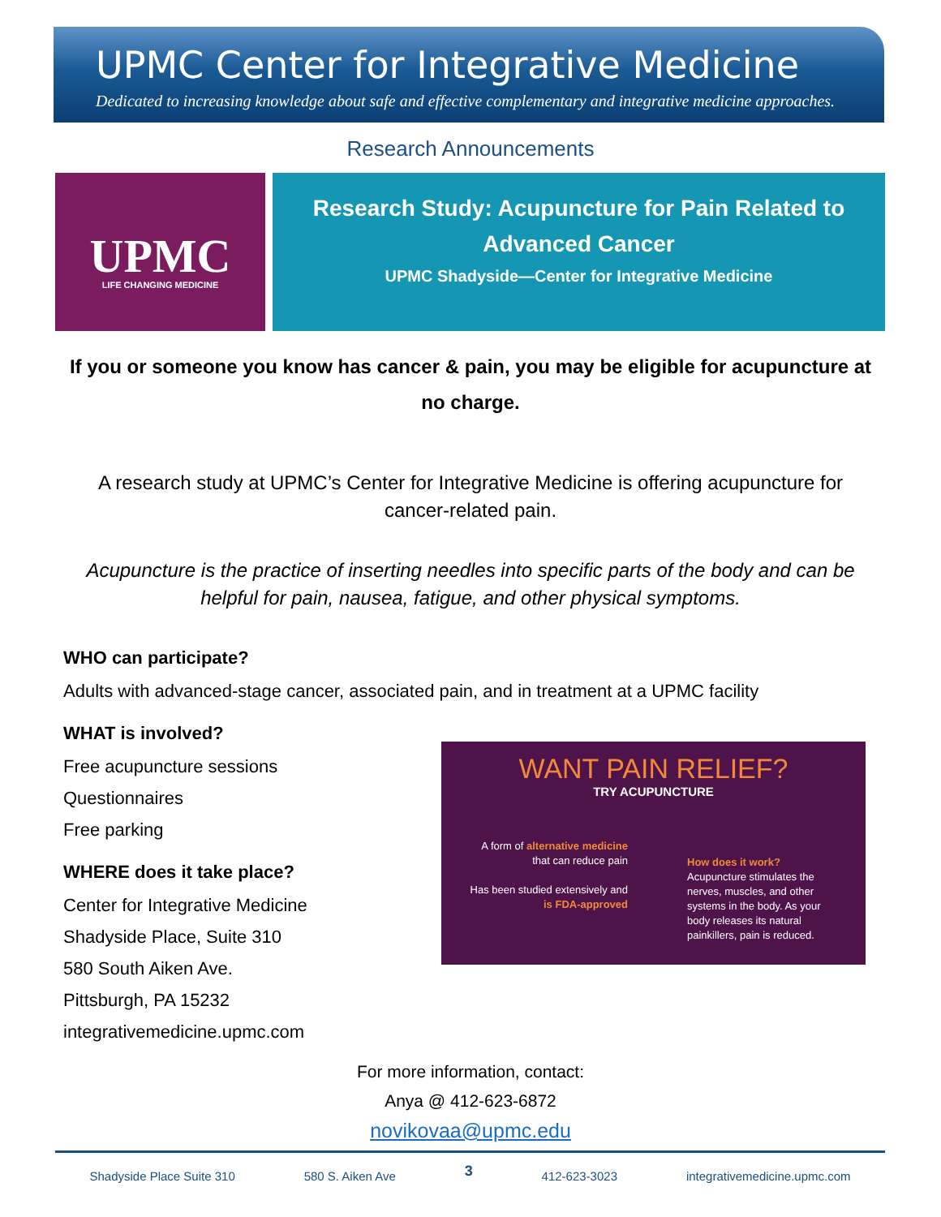UPMC Center for Integrative Medicine
Dedicated to increasing knowledge about safe and effective complementary and integrative medicine approaches.
Research Announcements
UPMC
LIFE CHANGING MEDICINE
Research Study: Acupuncture for Pain Related to Advanced Cancer
UPMC Shadyside—Center for Integrative Medicine
If you or someone you know has cancer & pain, you may be eligible for acupuncture at no charge.
A research study at UPMC’s Center for Integrative Medicine is offering acupuncture for cancer-related pain.
Acupuncture is the practice of inserting needles into specific parts of the body and can be helpful for pain, nausea, fatigue, and other physical symptoms.
WHO can participate?
Adults with advanced-stage cancer, associated pain, and in treatment at a UPMC facility
WHAT is involved?
Free acupuncture sessions
Questionnaires
Free parking
WHERE does it take place?
Center for Integrative Medicine
Shadyside Place, Suite 310
580 South Aiken Ave.
Pittsburgh, PA 15232
integrativemedicine.upmc.com
For more information, contact:
Anya @ 412-623-6872
novikovaa@upmc.edu
WANT PAIN RELIEF?
TRY ACUPUNCTURE
A form of alternative medicine that can reduce pain
Has been studied extensively and is FDA-approved
How does it work?
Acupuncture stimulates the nerves, muscles, and other systems in the body. As your body releases its natural painkillers, pain is reduced.
Shadyside Place Suite 310 580 S. Aiken Ave 3 412-623-3023 integrativemedicine.upmc.com